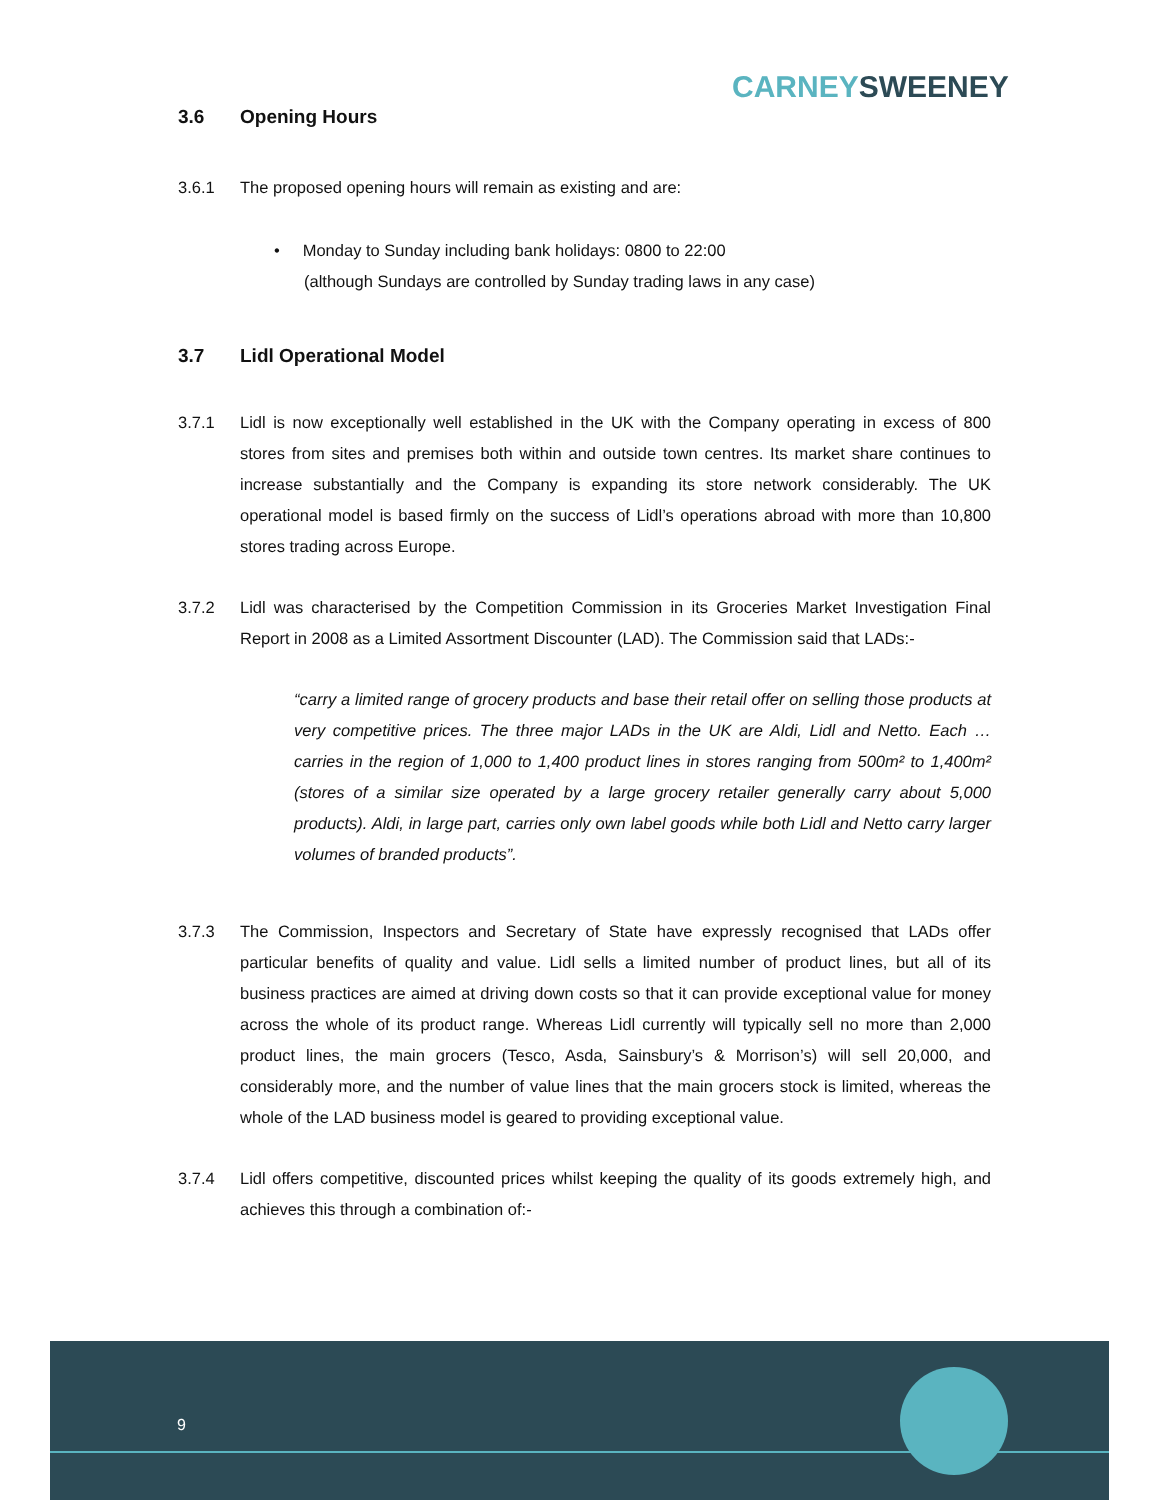CARNEY SWEENEY
3.6 Opening Hours
3.6.1 The proposed opening hours will remain as existing and are:
• Monday to Sunday including bank holidays: 0800 to 22:00
(although Sundays are controlled by Sunday trading laws in any case)
3.7 Lidl Operational Model
3.7.1 Lidl is now exceptionally well established in the UK with the Company operating in excess of 800 stores from sites and premises both within and outside town centres. Its market share continues to increase substantially and the Company is expanding its store network considerably. The UK operational model is based firmly on the success of Lidl’s operations abroad with more than 10,800 stores trading across Europe.
3.7.2 Lidl was characterised by the Competition Commission in its Groceries Market Investigation Final Report in 2008 as a Limited Assortment Discounter (LAD). The Commission said that LADs:-
“carry a limited range of grocery products and base their retail offer on selling those products at very competitive prices. The three major LADs in the UK are Aldi, Lidl and Netto. Each … carries in the region of 1,000 to 1,400 product lines in stores ranging from 500m² to 1,400m² (stores of a similar size operated by a large grocery retailer generally carry about 5,000 products). Aldi, in large part, carries only own label goods while both Lidl and Netto carry larger volumes of branded products”.
3.7.3 The Commission, Inspectors and Secretary of State have expressly recognised that LADs offer particular benefits of quality and value. Lidl sells a limited number of product lines, but all of its business practices are aimed at driving down costs so that it can provide exceptional value for money across the whole of its product range. Whereas Lidl currently will typically sell no more than 2,000 product lines, the main grocers (Tesco, Asda, Sainsbury’s & Morrison’s) will sell 20,000, and considerably more, and the number of value lines that the main grocers stock is limited, whereas the whole of the LAD business model is geared to providing exceptional value.
3.7.4 Lidl offers competitive, discounted prices whilst keeping the quality of its goods extremely high, and achieves this through a combination of:-
9